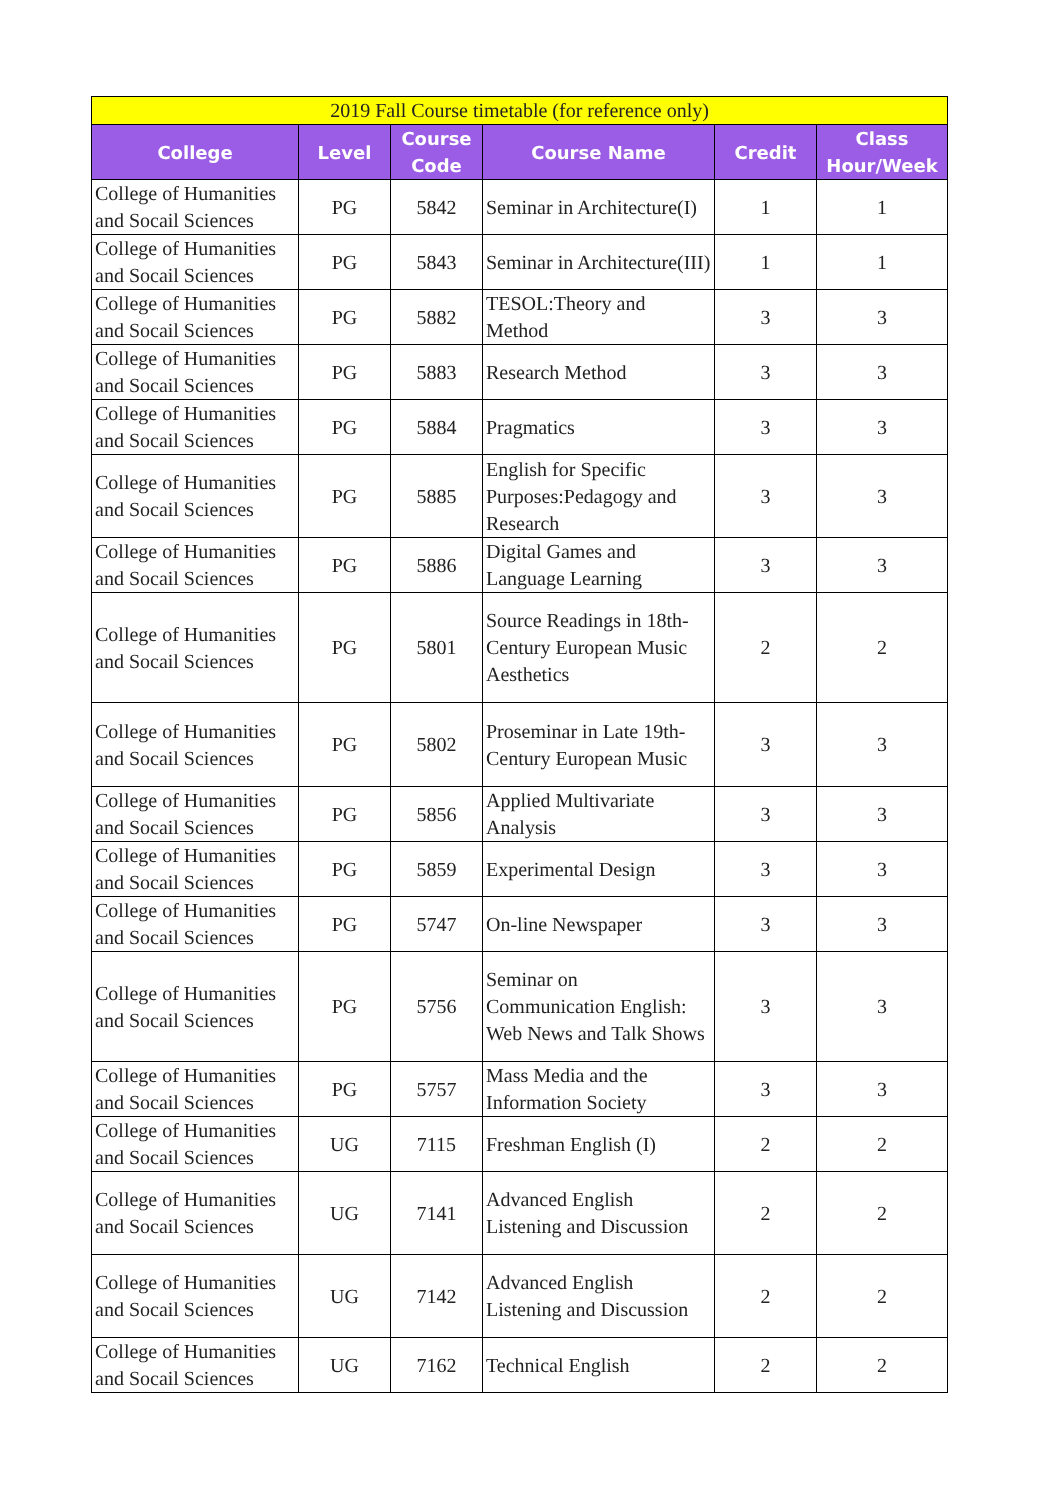| 2019 Fall Course timetable (for reference only) | | | | | |
| --- | --- | --- | --- | --- | --- |
| College | Level | Course Code | Course Name | Credit | Class Hour/Week |
| College of Humanities and Socail Sciences | PG | 5842 | Seminar in Architecture(I) | 1 | 1 |
| College of Humanities and Socail Sciences | PG | 5843 | Seminar in Architecture(III) | 1 | 1 |
| College of Humanities and Socail Sciences | PG | 5882 | TESOL:Theory and Method | 3 | 3 |
| College of Humanities and Socail Sciences | PG | 5883 | Research Method | 3 | 3 |
| College of Humanities and Socail Sciences | PG | 5884 | Pragmatics | 3 | 3 |
| College of Humanities and Socail Sciences | PG | 5885 | English for Specific Purposes:Pedagogy and Research | 3 | 3 |
| College of Humanities and Socail Sciences | PG | 5886 | Digital Games and Language Learning | 3 | 3 |
| College of Humanities and Socail Sciences | PG | 5801 | Source Readings in 18th-Century European Music Aesthetics | 2 | 2 |
| College of Humanities and Socail Sciences | PG | 5802 | Proseminar in Late 19th-Century European Music | 3 | 3 |
| College of Humanities and Socail Sciences | PG | 5856 | Applied Multivariate Analysis | 3 | 3 |
| College of Humanities and Socail Sciences | PG | 5859 | Experimental Design | 3 | 3 |
| College of Humanities and Socail Sciences | PG | 5747 | On-line Newspaper | 3 | 3 |
| College of Humanities and Socail Sciences | PG | 5756 | Seminar on Communication English: Web News and Talk Shows | 3 | 3 |
| College of Humanities and Socail Sciences | PG | 5757 | Mass Media and the Information Society | 3 | 3 |
| College of Humanities and Socail Sciences | UG | 7115 | Freshman English (I) | 2 | 2 |
| College of Humanities and Socail Sciences | UG | 7141 | Advanced English Listening and Discussion | 2 | 2 |
| College of Humanities and Socail Sciences | UG | 7142 | Advanced English Listening and Discussion | 2 | 2 |
| College of Humanities and Socail Sciences | UG | 7162 | Technical English | 2 | 2 |